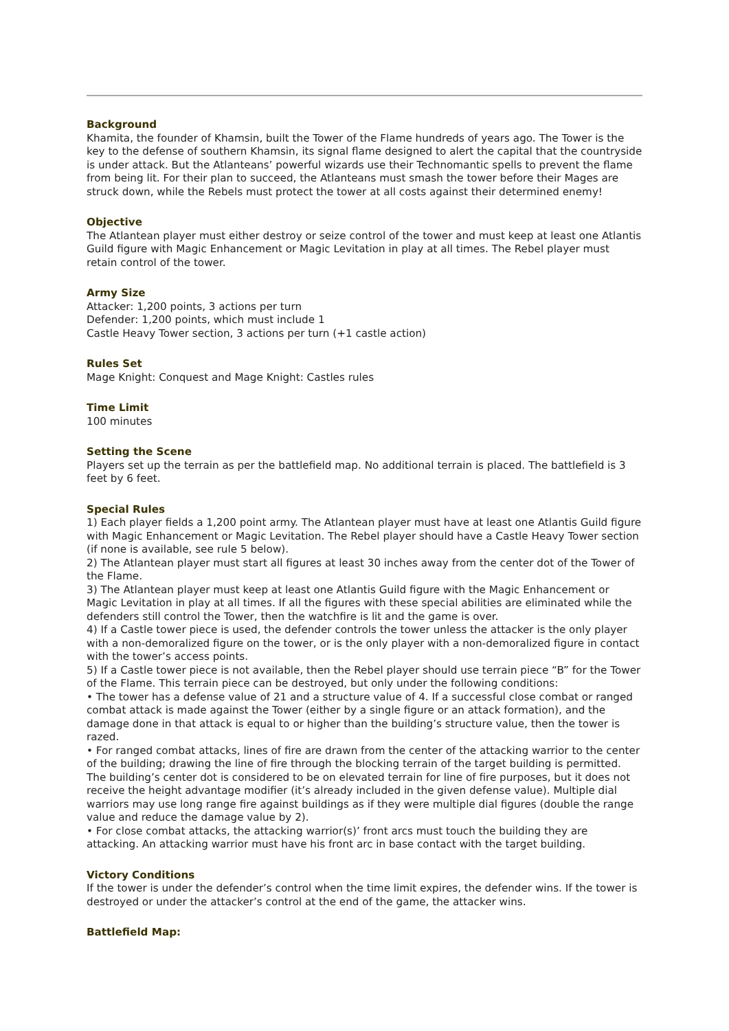Background
Khamita, the founder of Khamsin, built the Tower of the Flame hundreds of years ago. The Tower is the key to the defense of southern Khamsin, its signal flame designed to alert the capital that the countryside is under attack. But the Atlanteans’ powerful wizards use their Technomantic spells to prevent the flame from being lit. For their plan to succeed, the Atlanteans must smash the tower before their Mages are struck down, while the Rebels must protect the tower at all costs against their determined enemy!
Objective
The Atlantean player must either destroy or seize control of the tower and must keep at least one Atlantis Guild figure with Magic Enhancement or Magic Levitation in play at all times. The Rebel player must retain control of the tower.
Army Size
Attacker: 1,200 points, 3 actions per turn
Defender: 1,200 points, which must include 1
Castle Heavy Tower section, 3 actions per turn (+1 castle action)
Rules Set
Mage Knight: Conquest and Mage Knight: Castles rules
Time Limit
100 minutes
Setting the Scene
Players set up the terrain as per the battlefield map. No additional terrain is placed. The battlefield is 3 feet by 6 feet.
Special Rules
1) Each player fields a 1,200 point army. The Atlantean player must have at least one Atlantis Guild figure with Magic Enhancement or Magic Levitation. The Rebel player should have a Castle Heavy Tower section (if none is available, see rule 5 below).
2) The Atlantean player must start all figures at least 30 inches away from the center dot of the Tower of the Flame.
3) The Atlantean player must keep at least one Atlantis Guild figure with the Magic Enhancement or Magic Levitation in play at all times. If all the figures with these special abilities are eliminated while the defenders still control the Tower, then the watchfire is lit and the game is over.
4) If a Castle tower piece is used, the defender controls the tower unless the attacker is the only player with a non-demoralized figure on the tower, or is the only player with a non-demoralized figure in contact with the tower’s access points.
5) If a Castle tower piece is not available, then the Rebel player should use terrain piece “B” for the Tower of the Flame. This terrain piece can be destroyed, but only under the following conditions:
• The tower has a defense value of 21 and a structure value of 4. If a successful close combat or ranged combat attack is made against the Tower (either by a single figure or an attack formation), and the damage done in that attack is equal to or higher than the building’s structure value, then the tower is razed.
• For ranged combat attacks, lines of fire are drawn from the center of the attacking warrior to the center of the building; drawing the line of fire through the blocking terrain of the target building is permitted. The building’s center dot is considered to be on elevated terrain for line of fire purposes, but it does not receive the height advantage modifier (it’s already included in the given defense value). Multiple dial warriors may use long range fire against buildings as if they were multiple dial figures (double the range value and reduce the damage value by 2).
• For close combat attacks, the attacking warrior(s)’ front arcs must touch the building they are attacking. An attacking warrior must have his front arc in base contact with the target building.
Victory Conditions
If the tower is under the defender’s control when the time limit expires, the defender wins. If the tower is destroyed or under the attacker’s control at the end of the game, the attacker wins.
Battlefield Map: